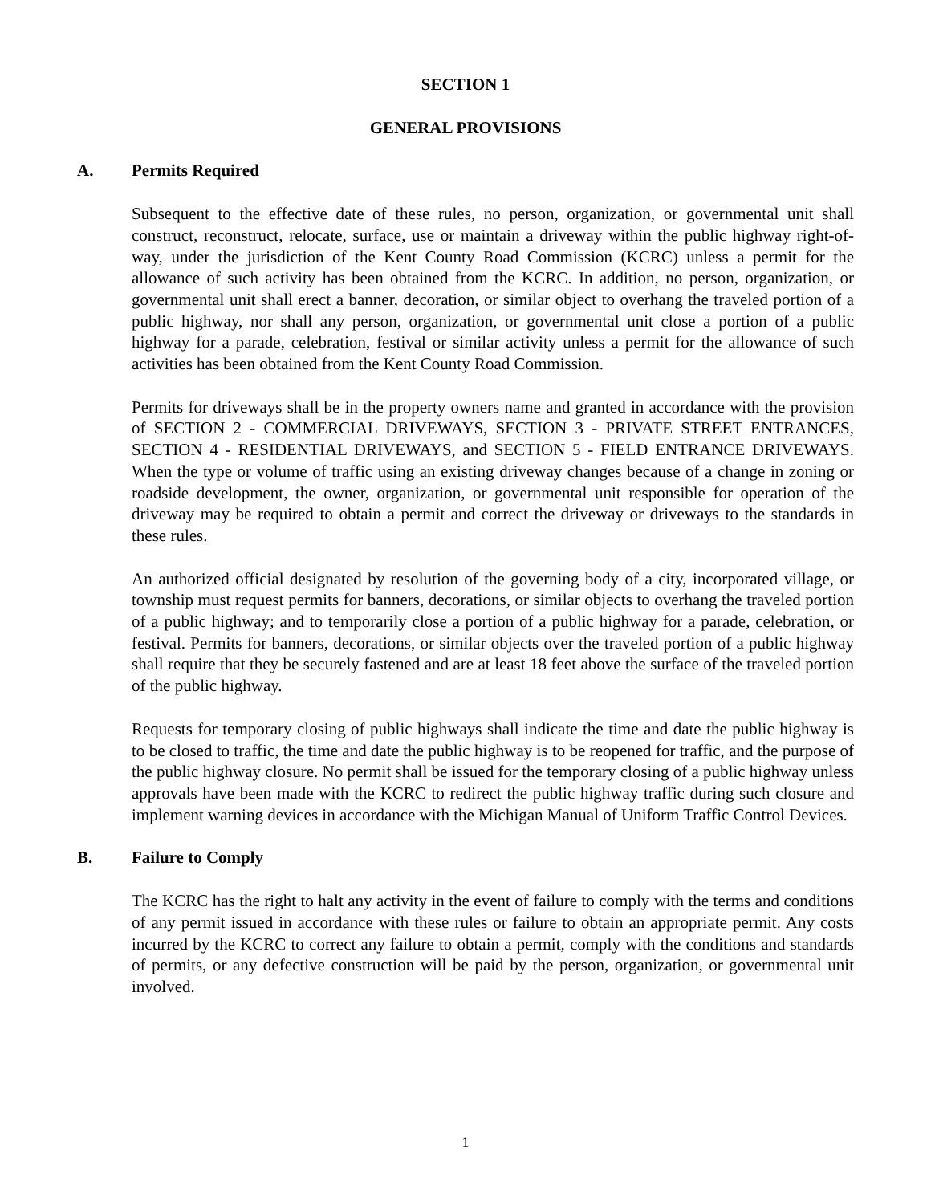SECTION 1
GENERAL PROVISIONS
A. Permits Required
Subsequent to the effective date of these rules, no person, organization, or governmental unit shall construct, reconstruct, relocate, surface, use or maintain a driveway within the public highway right-of-way, under the jurisdiction of the Kent County Road Commission (KCRC) unless a permit for the allowance of such activity has been obtained from the KCRC. In addition, no person, organization, or governmental unit shall erect a banner, decoration, or similar object to overhang the traveled portion of a public highway, nor shall any person, organization, or governmental unit close a portion of a public highway for a parade, celebration, festival or similar activity unless a permit for the allowance of such activities has been obtained from the Kent County Road Commission.
Permits for driveways shall be in the property owners name and granted in accordance with the provision of SECTION 2 - COMMERCIAL DRIVEWAYS, SECTION 3 - PRIVATE STREET ENTRANCES, SECTION 4 - RESIDENTIAL DRIVEWAYS, and SECTION 5 - FIELD ENTRANCE DRIVEWAYS. When the type or volume of traffic using an existing driveway changes because of a change in zoning or roadside development, the owner, organization, or governmental unit responsible for operation of the driveway may be required to obtain a permit and correct the driveway or driveways to the standards in these rules.
An authorized official designated by resolution of the governing body of a city, incorporated village, or township must request permits for banners, decorations, or similar objects to overhang the traveled portion of a public highway; and to temporarily close a portion of a public highway for a parade, celebration, or festival. Permits for banners, decorations, or similar objects over the traveled portion of a public highway shall require that they be securely fastened and are at least 18 feet above the surface of the traveled portion of the public highway.
Requests for temporary closing of public highways shall indicate the time and date the public highway is to be closed to traffic, the time and date the public highway is to be reopened for traffic, and the purpose of the public highway closure. No permit shall be issued for the temporary closing of a public highway unless approvals have been made with the KCRC to redirect the public highway traffic during such closure and implement warning devices in accordance with the Michigan Manual of Uniform Traffic Control Devices.
B. Failure to Comply
The KCRC has the right to halt any activity in the event of failure to comply with the terms and conditions of any permit issued in accordance with these rules or failure to obtain an appropriate permit. Any costs incurred by the KCRC to correct any failure to obtain a permit, comply with the conditions and standards of permits, or any defective construction will be paid by the person, organization, or governmental unit involved.
1